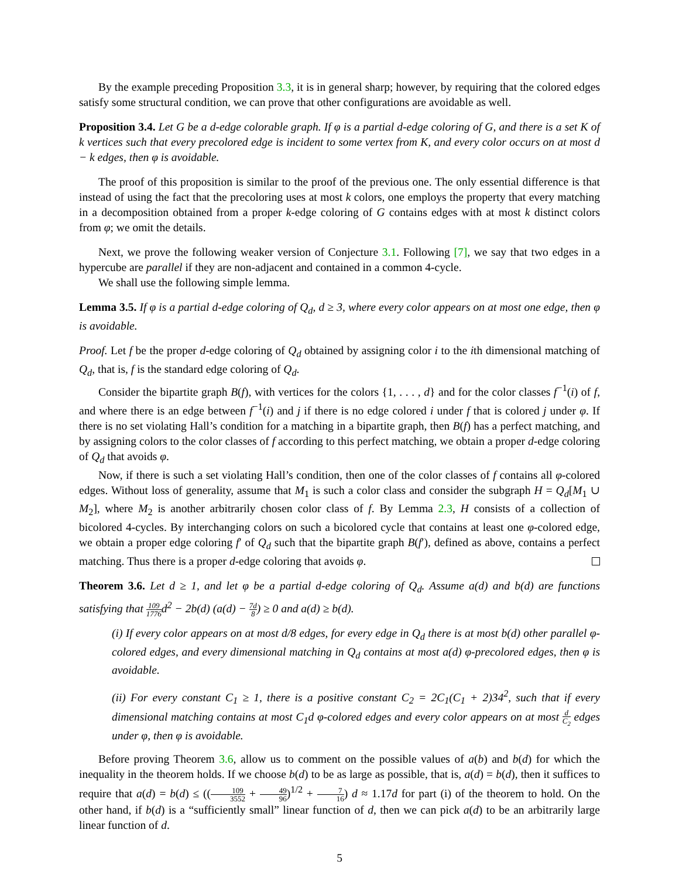By the example preceding Proposition 3.3, it is in general sharp; however, by requiring that the colored edges satisfy some structural condition, we can prove that other configurations are avoidable as well.
Proposition 3.4. Let G be a d-edge colorable graph. If φ is a partial d-edge coloring of G, and there is a set K of k vertices such that every precolored edge is incident to some vertex from K, and every color occurs on at most d − k edges, then φ is avoidable.
The proof of this proposition is similar to the proof of the previous one. The only essential difference is that instead of using the fact that the precoloring uses at most k colors, one employs the property that every matching in a decomposition obtained from a proper k-edge coloring of G contains edges with at most k distinct colors from φ; we omit the details.
Next, we prove the following weaker version of Conjecture 3.1. Following [7], we say that two edges in a hypercube are parallel if they are non-adjacent and contained in a common 4-cycle.
We shall use the following simple lemma.
Lemma 3.5. If φ is a partial d-edge coloring of Q<sub>d</sub>, d ≥ 3, where every color appears on at most one edge, then φ is avoidable.
Proof. Let f be the proper d-edge coloring of Q<sub>d</sub> obtained by assigning color i to the ith dimensional matching of Q<sub>d</sub>, that is, f is the standard edge coloring of Q<sub>d</sub>.
Consider the bipartite graph B(f), with vertices for the colors {1, . . . , d} and for the color classes f<sup>−1</sup>(i) of f, and where there is an edge between f<sup>−1</sup>(i) and j if there is no edge colored i under f that is colored j under φ. If there is no set violating Hall’s condition for a matching in a bipartite graph, then B(f) has a perfect matching, and by assigning colors to the color classes of f according to this perfect matching, we obtain a proper d-edge coloring of Q<sub>d</sub> that avoids φ.
Now, if there is such a set violating Hall’s condition, then one of the color classes of f contains all φ-colored edges. Without loss of generality, assume that M<sub>1</sub> is such a color class and consider the subgraph H = Q<sub>d</sub>[M<sub>1</sub> ∪ M<sub>2</sub>], where M<sub>2</sub> is another arbitrarily chosen color class of f. By Lemma 2.3, H consists of a collection of bicolored 4-cycles. By interchanging colors on such a bicolored cycle that contains at least one φ-colored edge, we obtain a proper edge coloring f′ of Q<sub>d</sub> such that the bipartite graph B(f′), defined as above, contains a perfect matching. Thus there is a proper d-edge coloring that avoids φ.
Theorem 3.6. Let d ≥ 1, and let φ be a partial d-edge coloring of Q<sub>d</sub>. Assume a(d) and b(d) are functions satisfying that 109 1776d<sup>2</sup> − 2b(d) (a(d) − 7d 8) ≥ 0 and a(d) ≥ b(d).
(i) If every color appears on at most d/8 edges, for every edge in Q<sub>d</sub> there is at most b(d) other parallel φ-colored edges, and every dimensional matching in Q<sub>d</sub> contains at most a(d) φ-precolored edges, then φ is avoidable.
(ii) For every constant C<sub>1</sub> ≥ 1, there is a positive constant C<sub>2</sub> = 2C<sub>1</sub>(C<sub>1</sub> + 2)34<sup>2</sup>, such that if every dimensional matching contains at most C<sub>1</sub>d φ-colored edges and every color appears on at most d C<sub>2</sub> edges under φ, then φ is avoidable.
Before proving Theorem 3.6, allow us to comment on the possible values of a(b) and b(d) for which the inequality in the theorem holds. If we choose b(d) to be as large as possible, that is, a(d) = b(d), then it suffices to require that a(d) = b(d) ≤ ((109 3552 + 49 96)<sup>1/2</sup> + 7 16) d ≈ 1.17d for part (i) of the theorem to hold. On the other hand, if b(d) is a “sufficiently small” linear function of d, then we can pick a(d) to be an arbitrarily large linear function of d.
5